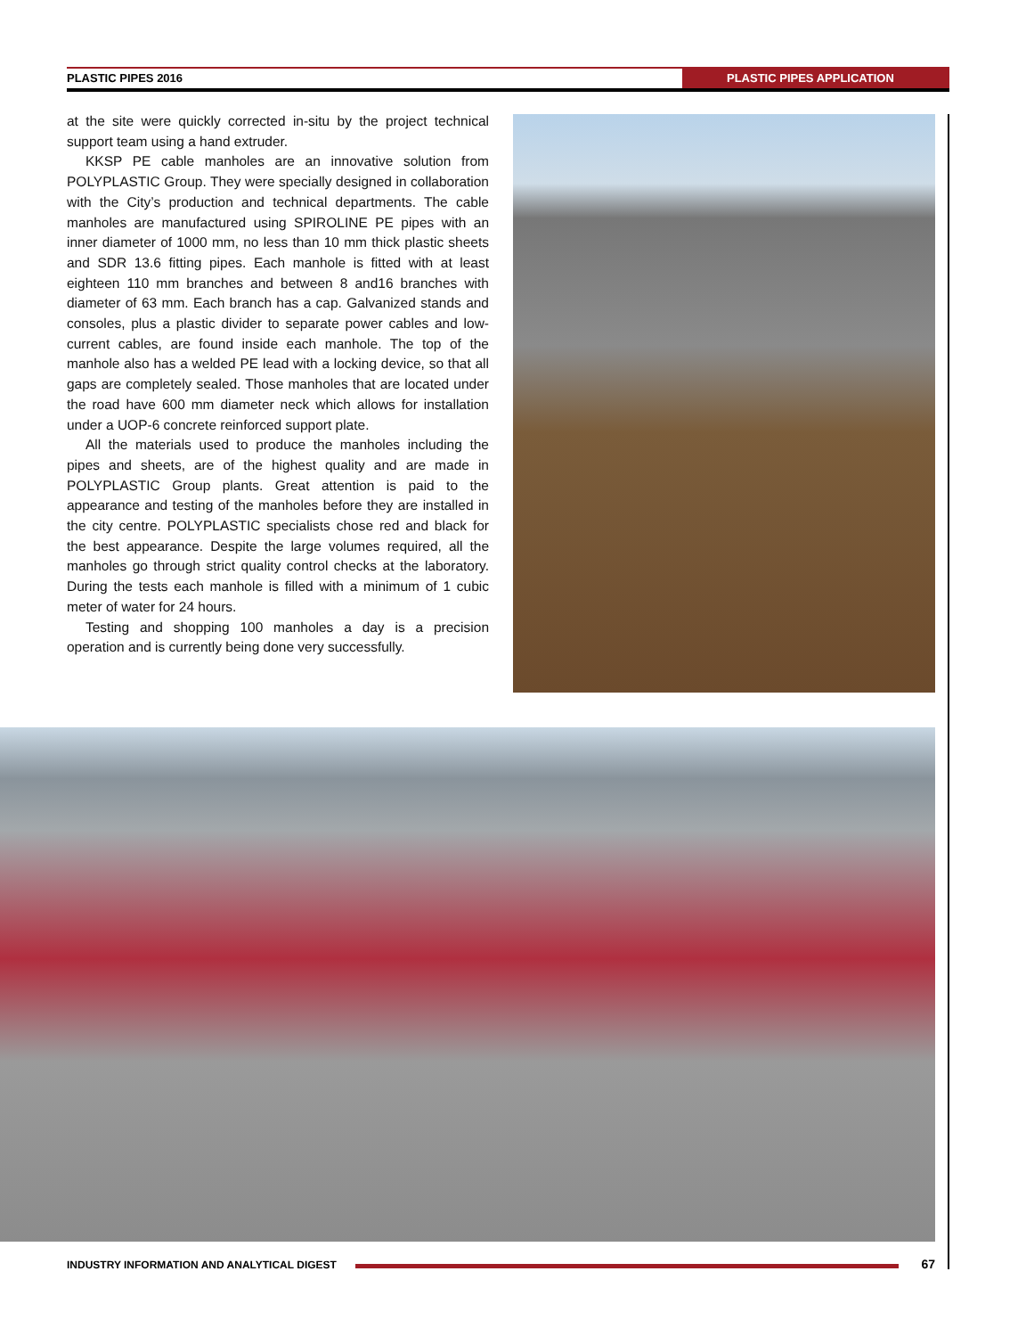PLASTIC PIPES 2016 PLASTIC PIPES APPLICATION
at the site were quickly corrected in-situ by the project technical support team using a hand extruder.
KKSP PE cable manholes are an innovative solution from POLYPLASTIC Group. They were specially designed in collaboration with the City’s production and technical departments. The cable manholes are manufactured using SPIROLINE PE pipes with an inner diameter of 1000 mm, no less than 10 mm thick plastic sheets and SDR 13.6 fitting pipes. Each manhole is fitted with at least eighteen 110 mm branches and between 8 and16 branches with diameter of 63 mm. Each branch has a cap. Galvanized stands and consoles, plus a plastic divider to separate power cables and low-current cables, are found inside each manhole. The top of the manhole also has a welded PE lead with a locking device, so that all gaps are completely sealed. Those manholes that are located under the road have 600 mm diameter neck which allows for installation under a UOP-6 concrete reinforced support plate.
All the materials used to produce the manholes including the pipes and sheets, are of the highest quality and are made in POLYPLASTIC Group plants. Great attention is paid to the appearance and testing of the manholes before they are installed in the city centre. POLYPLASTIC specialists chose red and black for the best appearance. Despite the large volumes required, all the manholes go through strict quality control checks at the laboratory. During the tests each manhole is filled with a minimum of 1 cubic meter of water for 24 hours.
Testing and shopping 100 manholes a day is a precision operation and is currently being done very successfully.
INDUSTRY INFORMATION AND ANALYTICAL DIGEST
67